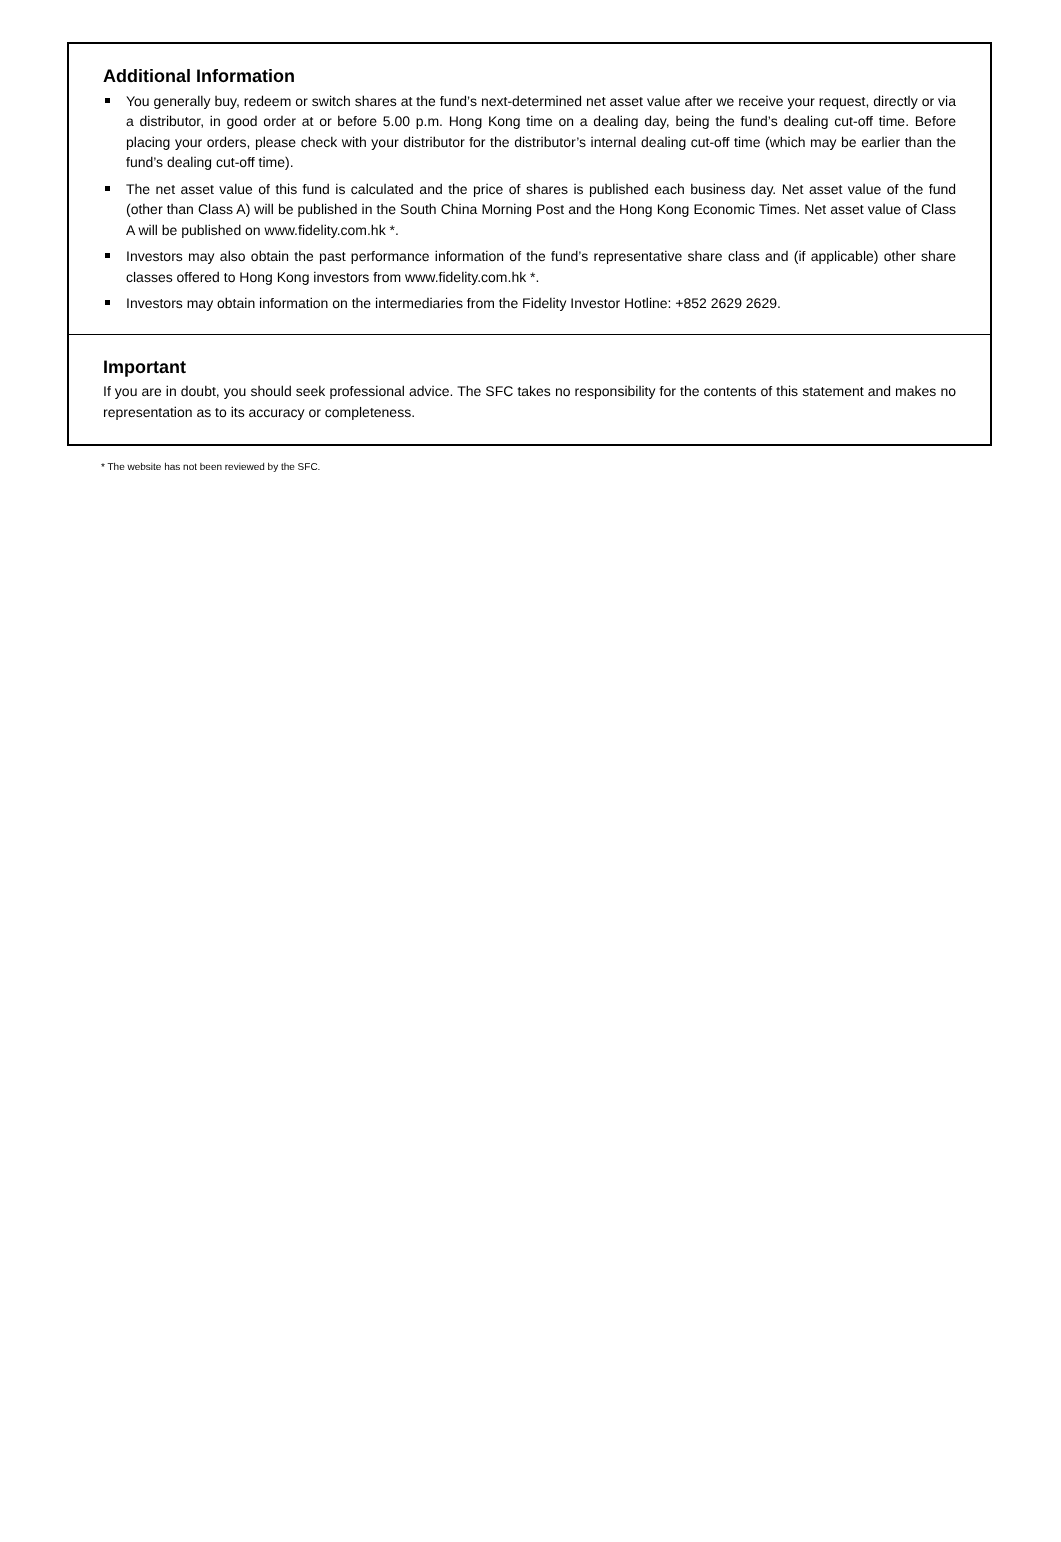Additional Information
You generally buy, redeem or switch shares at the fund’s next-determined net asset value after we receive your request, directly or via a distributor, in good order at or before 5.00 p.m. Hong Kong time on a dealing day, being the fund’s dealing cut-off time. Before placing your orders, please check with your distributor for the distributor’s internal dealing cut-off time (which may be earlier than the fund’s dealing cut-off time).
The net asset value of this fund is calculated and the price of shares is published each business day. Net asset value of the fund (other than Class A) will be published in the South China Morning Post and the Hong Kong Economic Times. Net asset value of Class A will be published on www.fidelity.com.hk *.
Investors may also obtain the past performance information of the fund’s representative share class and (if applicable) other share classes offered to Hong Kong investors from www.fidelity.com.hk *.
Investors may obtain information on the intermediaries from the Fidelity Investor Hotline: +852 2629 2629.
Important
If you are in doubt, you should seek professional advice. The SFC takes no responsibility for the contents of this statement and makes no representation as to its accuracy or completeness.
* The website has not been reviewed by the SFC.